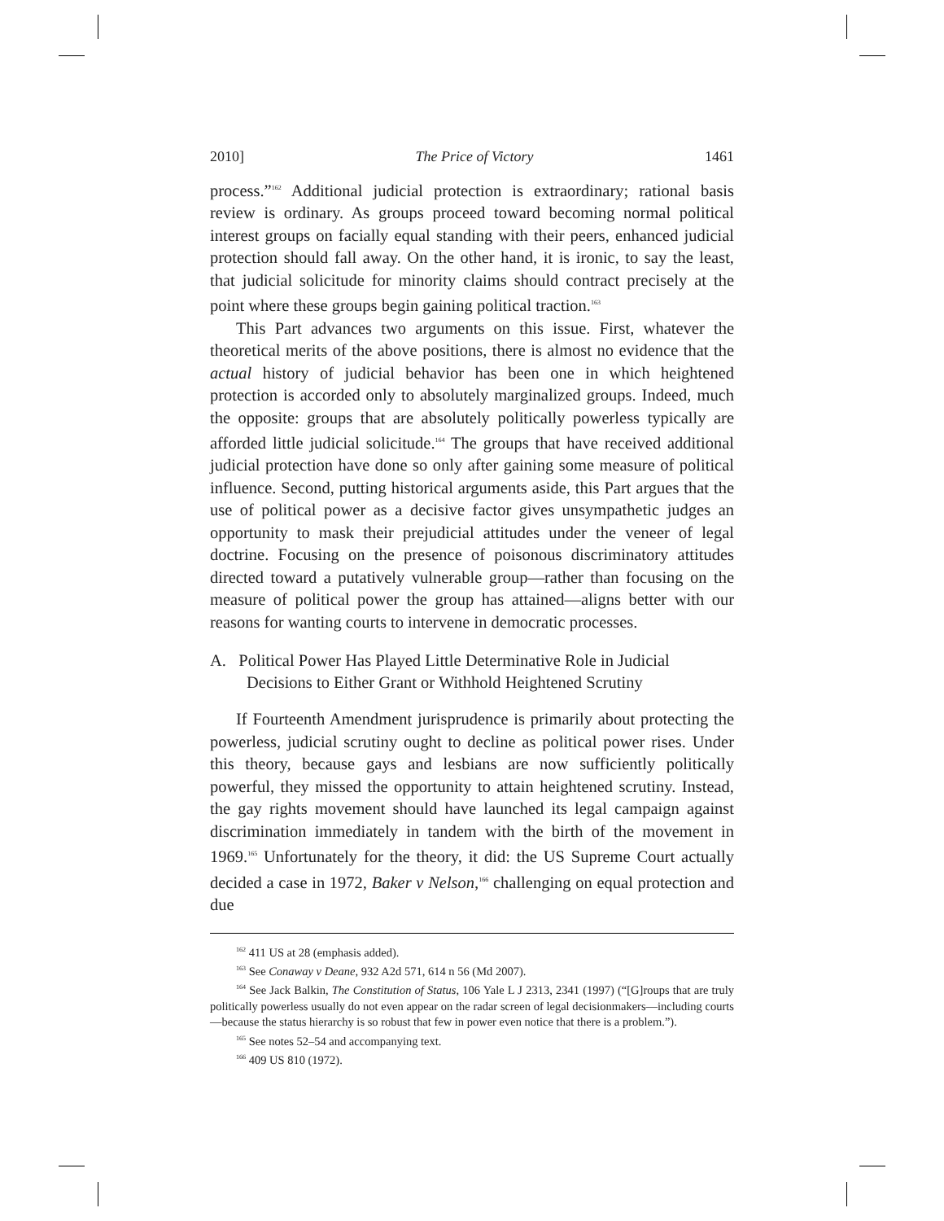2010] The Price of Victory 1461
process.”<sup>162</sup> Additional judicial protection is extraordinary; rational basis review is ordinary. As groups proceed toward becoming normal political interest groups on facially equal standing with their peers, enhanced judicial protection should fall away. On the other hand, it is ironic, to say the least, that judicial solicitude for minority claims should contract precisely at the point where these groups begin gaining political traction.<sup>163</sup>
This Part advances two arguments on this issue. First, whatever the theoretical merits of the above positions, there is almost no evidence that the actual history of judicial behavior has been one in which heightened protection is accorded only to absolutely marginalized groups. Indeed, much the opposite: groups that are absolutely politically powerless typically are afforded little judicial solicitude.<sup>164</sup> The groups that have received additional judicial protection have done so only after gaining some measure of political influence. Second, putting historical arguments aside, this Part argues that the use of political power as a decisive factor gives unsympathetic judges an opportunity to mask their prejudicial attitudes under the veneer of legal doctrine. Focusing on the presence of poisonous discriminatory attitudes directed toward a putatively vulnerable group—rather than focusing on the measure of political power the group has attained—aligns better with our reasons for wanting courts to intervene in democratic processes.
A. Political Power Has Played Little Determinative Role in Judicial Decisions to Either Grant or Withhold Heightened Scrutiny
If Fourteenth Amendment jurisprudence is primarily about protecting the powerless, judicial scrutiny ought to decline as political power rises. Under this theory, because gays and lesbians are now sufficiently politically powerful, they missed the opportunity to attain heightened scrutiny. Instead, the gay rights movement should have launched its legal campaign against discrimination immediately in tandem with the birth of the movement in 1969.<sup>165</sup> Unfortunately for the theory, it did: the US Supreme Court actually decided a case in 1972, Baker v Nelson,<sup>166</sup> challenging on equal protection and due
<sup>162</sup> 411 US at 28 (emphasis added).
<sup>163</sup> See Conaway v Deane, 932 A2d 571, 614 n 56 (Md 2007).
<sup>164</sup> See Jack Balkin, The Constitution of Status, 106 Yale L J 2313, 2341 (1997) (“[G]roups that are truly politically powerless usually do not even appear on the radar screen of legal decisionmakers—including courts—because the status hierarchy is so robust that few in power even notice that there is a problem.”).
<sup>165</sup> See notes 52–54 and accompanying text.
<sup>166</sup> 409 US 810 (1972).